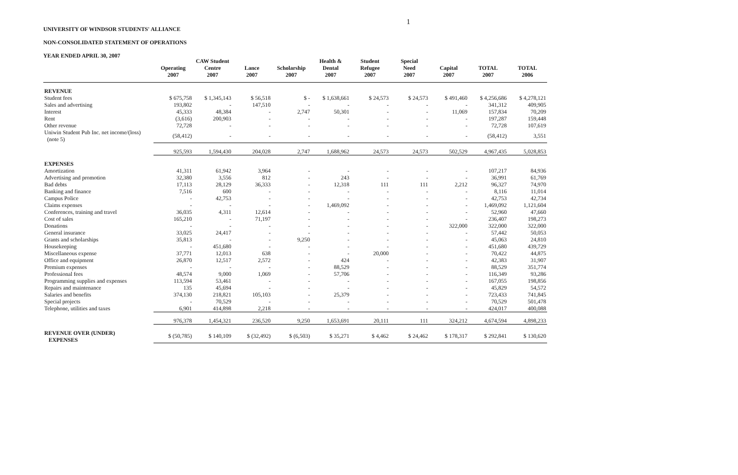1
UNIVERSITY OF WINDSOR STUDENTS' ALLIANCE
NON-CONSOLIDATED STATEMENT OF OPERATIONS
YEAR ENDED APRIL 30, 2007
| | Operating 2007 | CAW Student Centre 2007 | Lance 2007 | Scholarship 2007 | Health & Dental 2007 | Student Refugee 2007 | Special Need 2007 | Capital 2007 | TOTAL 2007 | TOTAL 2006 |
| --- | --- | --- | --- | --- | --- | --- | --- | --- | --- | --- |
| REVENUE | | | | | | | | | | |
| Student fees | $ 675,758 | $ 1,345,143 | $ 56,518 | $ - | $ 1,638,661 | $ 24,573 | $ 24,573 | $ 491,460 | $ 4,256,686 | $ 4,278,121 |
| Sales and advertising | 193,802 | - | 147,510 | - | - | - | - | - | 341,312 | 409,905 |
| Interest | 45,333 | 48,384 | - | 2,747 | 50,301 | - | - | 11,069 | 157,834 | 70,209 |
| Rent | (3,616) | 200,903 | - | - | - | - | - | - | 197,287 | 159,448 |
| Other revenue | 72,728 | - | - | - | - | - | - | - | 72,728 | 107,619 |
| Uniwin Student Pub Inc. net income/(loss) (note 5) | (58,412) | - | - | - | - | - | - | - | (58,412) | 3,551 |
| | 925,593 | 1,594,430 | 204,028 | 2,747 | 1,688,962 | 24,573 | 24,573 | 502,529 | 4,967,435 | 5,028,853 |
| EXPENSES | | | | | | | | | | |
| Amortization | 41,311 | 61,942 | 3,964 | - | - | - | - | - | 107,217 | 84,936 |
| Advertising and promotion | 32,380 | 3,556 | 812 | - | 243 | - | - | - | 36,991 | 61,769 |
| Bad debts | 17,113 | 28,129 | 36,333 | - | 12,318 | 111 | 111 | 2,212 | 96,327 | 74,970 |
| Banking and finance | 7,516 | 600 | - | - | - | - | - | - | 8,116 | 11,014 |
| Campus Police | - | 42,753 | - | - | - | - | - | - | 42,753 | 42,734 |
| Claims expenses | - | - | - | - | 1,469,092 | - | - | - | 1,469,092 | 1,121,604 |
| Conferences, training and travel | 36,035 | 4,311 | 12,614 | - | - | - | - | - | 52,960 | 47,660 |
| Cost of sales | 165,210 | - | 71,197 | - | - | - | - | - | 236,407 | 198,273 |
| Donations | - | - | - | - | - | - | - | 322,000 | 322,000 | 322,000 |
| General insurance | 33,025 | 24,417 | - | - | - | - | - | - | 57,442 | 50,053 |
| Grants and scholarships | 35,813 | - | - | 9,250 | - | - | - | - | 45,063 | 24,810 |
| Housekeeping | - | 451,680 | - | - | - | - | - | - | 451,680 | 439,729 |
| Miscellaneous expense | 37,771 | 12,013 | 638 | - | - | 20,000 | - | - | 70,422 | 44,875 |
| Office and equipment | 26,870 | 12,517 | 2,572 | - | 424 | - | - | - | 42,383 | 31,907 |
| Premium expenses | - | - | - | - | 88,529 | - | - | - | 88,529 | 351,774 |
| Professional fees | 48,574 | 9,000 | 1,069 | - | 57,706 | - | - | - | 116,349 | 93,286 |
| Programming supplies and expenses | 113,594 | 53,461 | - | - | - | - | - | - | 167,055 | 198,856 |
| Repairs and maintenance | 135 | 45,694 | - | - | - | - | - | - | 45,829 | 54,572 |
| Salaries and benefits | 374,130 | 218,821 | 105,103 | - | 25,379 | - | - | - | 723,433 | 741,845 |
| Special projects | - | 70,529 | - | - | - | - | - | - | 70,529 | 501,478 |
| Telephone, utilities and taxes | 6,901 | 414,898 | 2,218 | - | - | - | - | - | 424,017 | 400,088 |
| | 976,378 | 1,454,321 | 236,520 | 9,250 | 1,653,691 | 20,111 | 111 | 324,212 | 4,674,594 | 4,898,233 |
| REVENUE OVER (UNDER) EXPENSES | $ (50,785) | $ 140,109 | $ (32,492) | $ (6,503) | $ 35,271 | $ 4,462 | $ 24,462 | $ 178,317 | $ 292,841 | $ 130,620 |